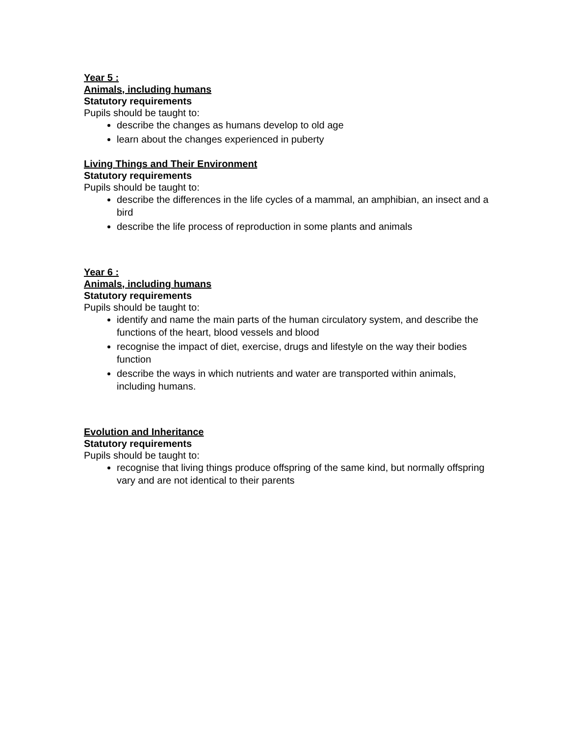Year 5 :
Animals, including humans
Statutory requirements
Pupils should be taught to:
describe the changes as humans develop to old age
learn about the changes experienced in puberty
Living Things and Their Environment
Statutory requirements
Pupils should be taught to:
describe the differences in the life cycles of a mammal, an amphibian, an insect and a bird
describe the life process of reproduction in some plants and animals
Year 6 :
Animals, including humans
Statutory requirements
Pupils should be taught to:
identify and name the main parts of the human circulatory system, and describe the functions of the heart, blood vessels and blood
recognise the impact of diet, exercise, drugs and lifestyle on the way their bodies function
describe the ways in which nutrients and water are transported within animals, including humans.
Evolution and Inheritance
Statutory requirements
Pupils should be taught to:
recognise that living things produce offspring of the same kind, but normally offspring vary and are not identical to their parents